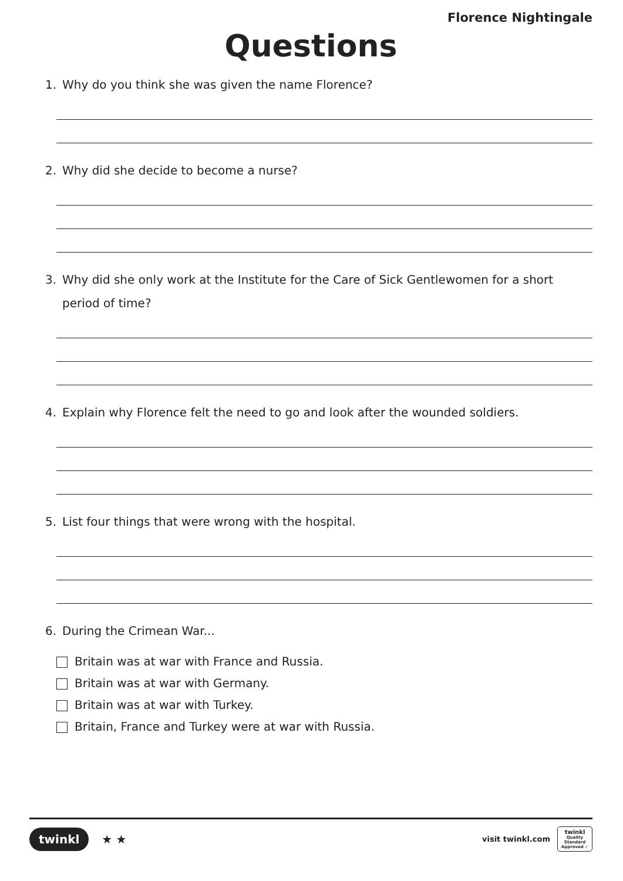Florence Nightingale
Questions
1. Why do you think she was given the name Florence?
2. Why did she decide to become a nurse?
3. Why did she only work at the Institute for the Care of Sick Gentlewomen for a short period of time?
4. Explain why Florence felt the need to go and look after the wounded soldiers.
5. List four things that were wrong with the hospital.
6. During the Crimean War...
Britain was at war with France and Russia.
Britain was at war with Germany.
Britain was at war with Turkey.
Britain, France and Turkey were at war with Russia.
twinkl ★ ★
visit twinkl.com
twinkl
Quality Standard Approved ✓